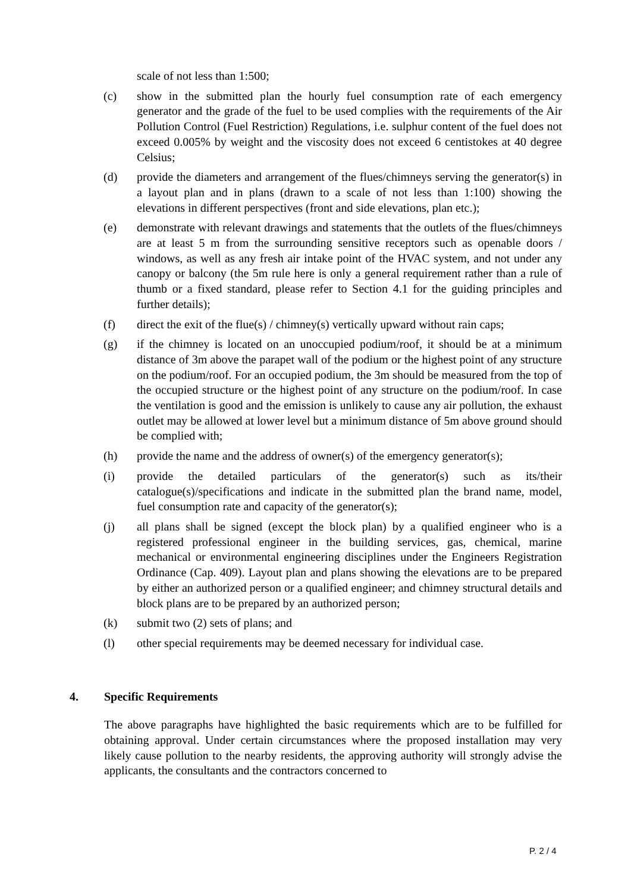scale of not less than 1:500;
(c) show in the submitted plan the hourly fuel consumption rate of each emergency generator and the grade of the fuel to be used complies with the requirements of the Air Pollution Control (Fuel Restriction) Regulations, i.e. sulphur content of the fuel does not exceed 0.005% by weight and the viscosity does not exceed 6 centistokes at 40 degree Celsius;
(d) provide the diameters and arrangement of the flues/chimneys serving the generator(s) in a layout plan and in plans (drawn to a scale of not less than 1:100) showing the elevations in different perspectives (front and side elevations, plan etc.);
(e) demonstrate with relevant drawings and statements that the outlets of the flues/chimneys are at least 5 m from the surrounding sensitive receptors such as openable doors / windows, as well as any fresh air intake point of the HVAC system, and not under any canopy or balcony (the 5m rule here is only a general requirement rather than a rule of thumb or a fixed standard, please refer to Section 4.1 for the guiding principles and further details);
(f) direct the exit of the flue(s) / chimney(s) vertically upward without rain caps;
(g) if the chimney is located on an unoccupied podium/roof, it should be at a minimum distance of 3m above the parapet wall of the podium or the highest point of any structure on the podium/roof. For an occupied podium, the 3m should be measured from the top of the occupied structure or the highest point of any structure on the podium/roof. In case the ventilation is good and the emission is unlikely to cause any air pollution, the exhaust outlet may be allowed at lower level but a minimum distance of 5m above ground should be complied with;
(h) provide the name and the address of owner(s) of the emergency generator(s);
(i) provide the detailed particulars of the generator(s) such as its/their catalogue(s)/specifications and indicate in the submitted plan the brand name, model, fuel consumption rate and capacity of the generator(s);
(j) all plans shall be signed (except the block plan) by a qualified engineer who is a registered professional engineer in the building services, gas, chemical, marine mechanical or environmental engineering disciplines under the Engineers Registration Ordinance (Cap. 409). Layout plan and plans showing the elevations are to be prepared by either an authorized person or a qualified engineer; and chimney structural details and block plans are to be prepared by an authorized person;
(k) submit two (2) sets of plans; and
(l) other special requirements may be deemed necessary for individual case.
4. Specific Requirements
The above paragraphs have highlighted the basic requirements which are to be fulfilled for obtaining approval. Under certain circumstances where the proposed installation may very likely cause pollution to the nearby residents, the approving authority will strongly advise the applicants, the consultants and the contractors concerned to
P. 2 / 4